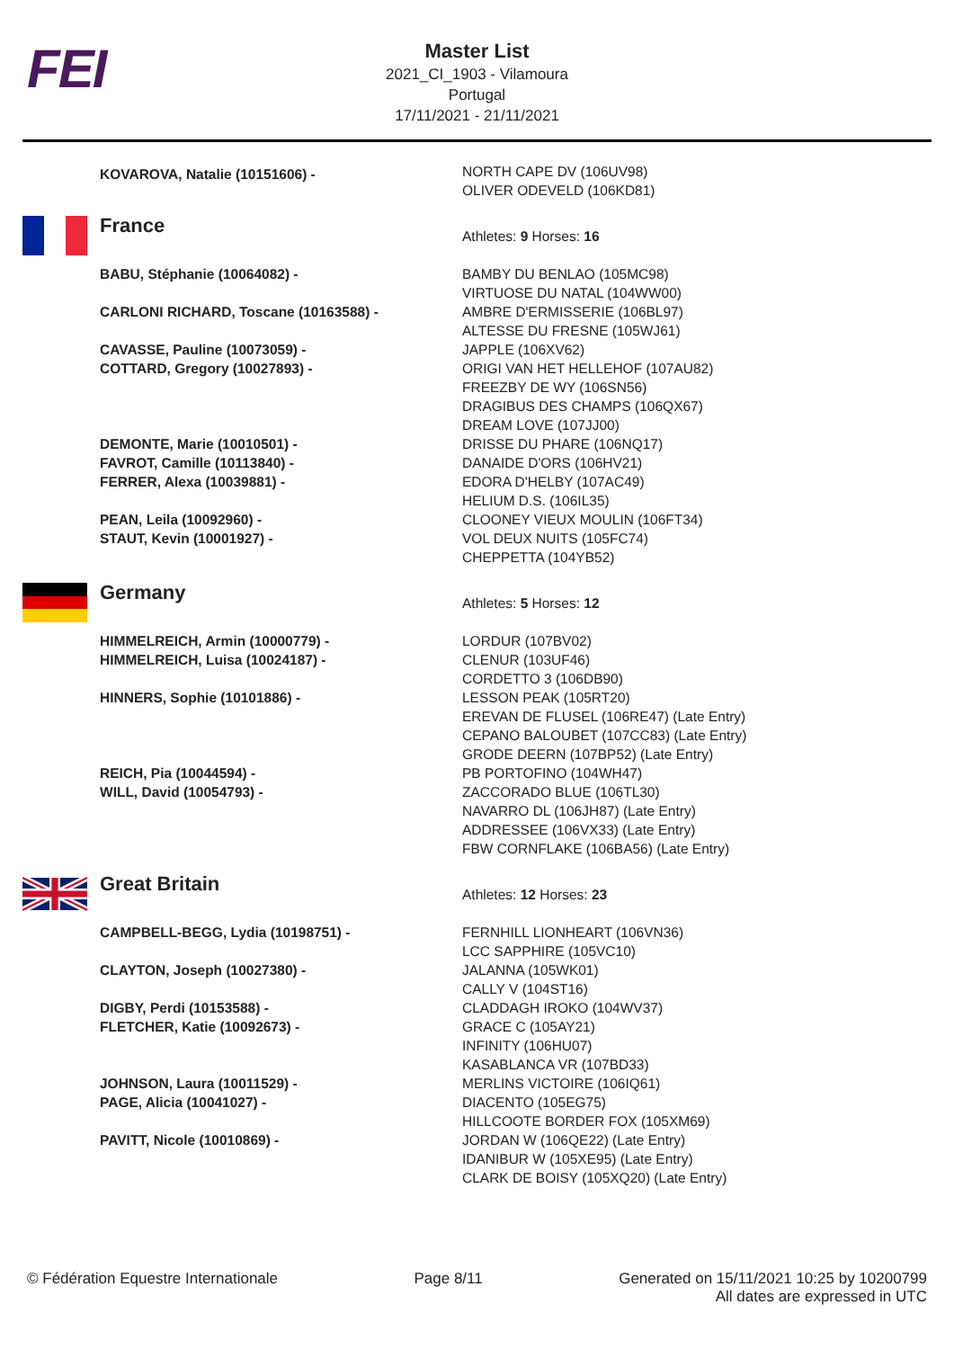FEI
Master List
2021_CI_1903 - Vilamoura
Portugal
17/11/2021 - 21/11/2021
| | KOVAROVA, Natalie (10151606) - | NORTH CAPE DV (106UV98) OLIVER ODEVELD (106KD81) |
| | France | Athletes: 9 Horses: 16 |
| | BABU, Stéphanie (10064082) - | BAMBY DU BENLAO (105MC98) VIRTUOSE DU NATAL (104WW00) |
| | CARLONI RICHARD, Toscane (10163588) - | AMBRE D'ERMISSERIE (106BL97) ALTESSE DU FRESNE (105WJ61) |
| | CAVASSE, Pauline (10073059) - | JAPPLE (106XV62) |
| | COTTARD, Gregory (10027893) - | ORIGI VAN HET HELLEHOF (107AU82) FREEZBY DE WY (106SN56) DRAGIBUS DES CHAMPS (106QX67) DREAM LOVE (107JJ00) |
| | DEMONTE, Marie (10010501) - | DRISSE DU PHARE (106NQ17) |
| | FAVROT, Camille (10113840) - | DANAIDE D'ORS (106HV21) |
| | FERRER, Alexa (10039881) - | EDORA D'HELBY (107AC49) HELIUM D.S. (106IL35) |
| | PEAN, Leila (10092960) - | CLOONEY VIEUX MOULIN (106FT34) |
| | STAUT, Kevin (10001927) - | VOL DEUX NUITS (105FC74) CHEPPETTA (104YB52) |
| | Germany | Athletes: 5 Horses: 12 |
| | HIMMELREICH, Armin (10000779) - | LORDUR (107BV02) |
| | HIMMELREICH, Luisa (10024187) - | CLENUR (103UF46) CORDETTO 3 (106DB90) |
| | HINNERS, Sophie (10101886) - | LESSON PEAK (105RT20) EREVAN DE FLUSEL (106RE47) (Late Entry) CEPANO BALOUBET (107CC83) (Late Entry) GRODE DEERN (107BP52) (Late Entry) |
| | REICH, Pia (10044594) - | PB PORTOFINO (104WH47) |
| | WILL, David (10054793) - | ZACCORADO BLUE (106TL30) NAVARRO DL (106JH87) (Late Entry) ADDRESSEE (106VX33) (Late Entry) FBW CORNFLAKE (106BA56) (Late Entry) |
| | Great Britain | Athletes: 12 Horses: 23 |
| | CAMPBELL-BEGG, Lydia (10198751) - | FERNHILL LIONHEART (106VN36) LCC SAPPHIRE (105VC10) |
| | CLAYTON, Joseph (10027380) - | JALANNA (105WK01) CALLY V (104ST16) |
| | DIGBY, Perdi (10153588) - | CLADDAGH IROKO (104WV37) |
| | FLETCHER, Katie (10092673) - | GRACE C (105AY21) INFINITY (106HU07) KASABLANCA VR (107BD33) |
| | JOHNSON, Laura (10011529) - | MERLINS VICTOIRE (106IQ61) |
| | PAGE, Alicia (10041027) - | DIACENTO (105EG75) HILLCOOTE BORDER FOX (105XM69) |
| | PAVITT, Nicole (10010869) - | JORDAN W (106QE22) (Late Entry) IDANIBUR W (105XE95) (Late Entry) CLARK DE BOISY (105XQ20) (Late Entry) |
© Fédération Equestre Internationale Page 8/11 Generated on 15/11/2021 10:25 by 10200799
All dates are expressed in UTC